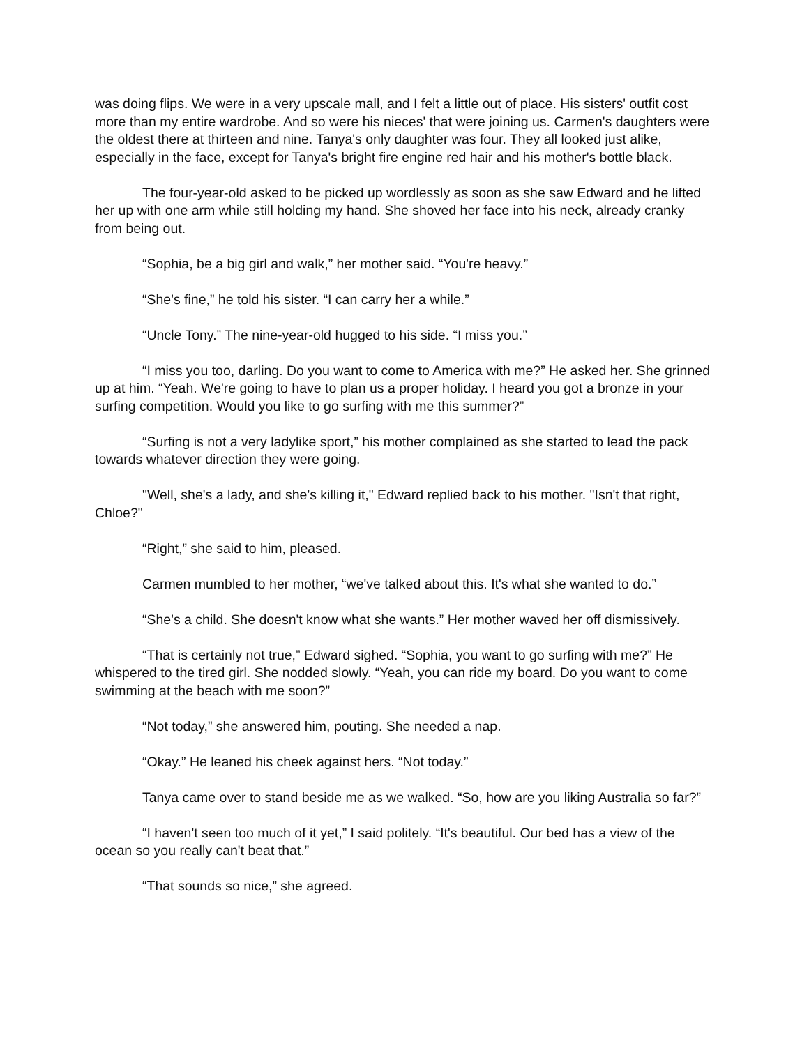was doing flips. We were in a very upscale mall, and I felt a little out of place. His sisters' outfit cost more than my entire wardrobe. And so were his nieces' that were joining us. Carmen's daughters were the oldest there at thirteen and nine. Tanya's only daughter was four. They all looked just alike, especially in the face, except for Tanya's bright fire engine red hair and his mother's bottle black.
The four-year-old asked to be picked up wordlessly as soon as she saw Edward and he lifted her up with one arm while still holding my hand. She shoved her face into his neck, already cranky from being out.
“Sophia, be a big girl and walk,” her mother said. “You're heavy.”
“She's fine,” he told his sister. “I can carry her a while.”
“Uncle Tony.” The nine-year-old hugged to his side. “I miss you.”
“I miss you too, darling. Do you want to come to America with me?” He asked her. She grinned up at him. “Yeah. We're going to have to plan us a proper holiday. I heard you got a bronze in your surfing competition. Would you like to go surfing with me this summer?”
“Surfing is not a very ladylike sport,” his mother complained as she started to lead the pack towards whatever direction they were going.
"Well, she's a lady, and she's killing it," Edward replied back to his mother. "Isn't that right, Chloe?"
“Right,” she said to him, pleased.
Carmen mumbled to her mother, “we've talked about this. It's what she wanted to do.”
“She's a child. She doesn't know what she wants.” Her mother waved her off dismissively.
“That is certainly not true,” Edward sighed. “Sophia, you want to go surfing with me?” He whispered to the tired girl. She nodded slowly. “Yeah, you can ride my board. Do you want to come swimming at the beach with me soon?”
“Not today,” she answered him, pouting. She needed a nap.
“Okay.” He leaned his cheek against hers. “Not today.”
Tanya came over to stand beside me as we walked. “So, how are you liking Australia so far?”
“I haven't seen too much of it yet,” I said politely. “It's beautiful. Our bed has a view of the ocean so you really can't beat that.”
“That sounds so nice,” she agreed.